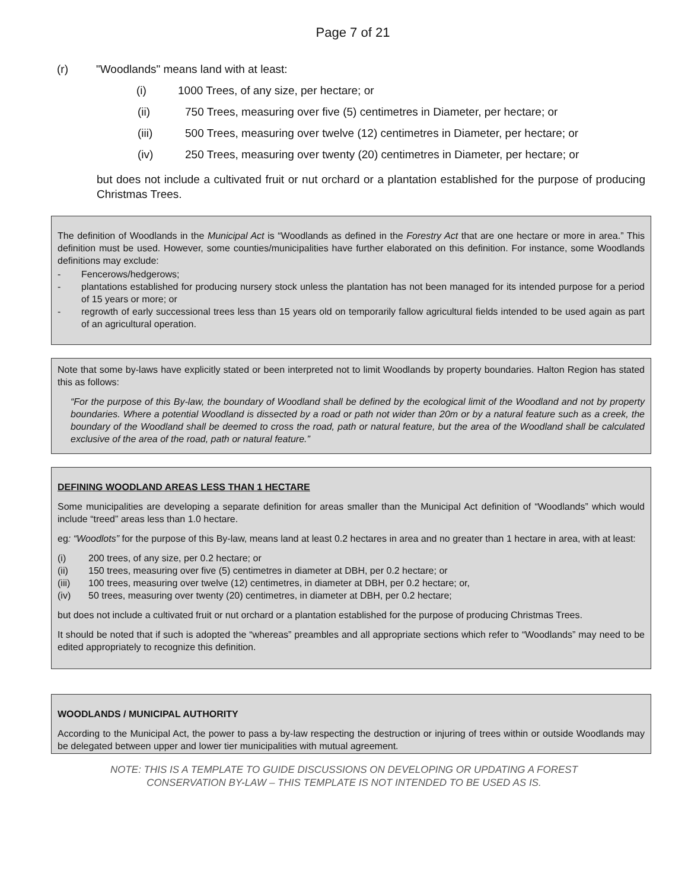Page 7 of 21
(r) "Woodlands" means land with at least:
(i) 1000 Trees, of any size, per hectare; or
(ii) 750 Trees, measuring over five (5) centimetres in Diameter, per hectare; or
(iii) 500 Trees, measuring over twelve (12) centimetres in Diameter, per hectare; or
(iv) 250 Trees, measuring over twenty (20) centimetres in Diameter, per hectare; or
but does not include a cultivated fruit or nut orchard or a plantation established for the purpose of producing Christmas Trees.
The definition of Woodlands in the Municipal Act is “Woodlands as defined in the Forestry Act that are one hectare or more in area.” This definition must be used. However, some counties/municipalities have further elaborated on this definition. For instance, some Woodlands definitions may exclude:
- Fencerows/hedgerows;
- plantations established for producing nursery stock unless the plantation has not been managed for its intended purpose for a period of 15 years or more; or
- regrowth of early successional trees less than 15 years old on temporarily fallow agricultural fields intended to be used again as part of an agricultural operation.
Note that some by-laws have explicitly stated or been interpreted not to limit Woodlands by property boundaries. Halton Region has stated this as follows:
“For the purpose of this By-law, the boundary of Woodland shall be defined by the ecological limit of the Woodland and not by property boundaries. Where a potential Woodland is dissected by a road or path not wider than 20m or by a natural feature such as a creek, the boundary of the Woodland shall be deemed to cross the road, path or natural feature, but the area of the Woodland shall be calculated exclusive of the area of the road, path or natural feature.”
DEFINING WOODLAND AREAS LESS THAN 1 HECTARE
Some municipalities are developing a separate definition for areas smaller than the Municipal Act definition of “Woodlands” which would include “treed” areas less than 1.0 hectare.
eg: “Woodlots” for the purpose of this By-law, means land at least 0.2 hectares in area and no greater than 1 hectare in area, with at least:
(i) 200 trees, of any size, per 0.2 hectare; or
(ii) 150 trees, measuring over five (5) centimetres in diameter at DBH, per 0.2 hectare; or
(iii) 100 trees, measuring over twelve (12) centimetres, in diameter at DBH, per 0.2 hectare; or,
(iv) 50 trees, measuring over twenty (20) centimetres, in diameter at DBH, per 0.2 hectare;
but does not include a cultivated fruit or nut orchard or a plantation established for the purpose of producing Christmas Trees.
It should be noted that if such is adopted the “whereas” preambles and all appropriate sections which refer to “Woodlands” may need to be edited appropriately to recognize this definition.
WOODLANDS / MUNICIPAL AUTHORITY
According to the Municipal Act, the power to pass a by-law respecting the destruction or injuring of trees within or outside Woodlands may be delegated between upper and lower tier municipalities with mutual agreement.
NOTE: THIS IS A TEMPLATE TO GUIDE DISCUSSIONS ON DEVELOPING OR UPDATING A FOREST
CONSERVATION BY-LAW – THIS TEMPLATE IS NOT INTENDED TO BE USED AS IS.